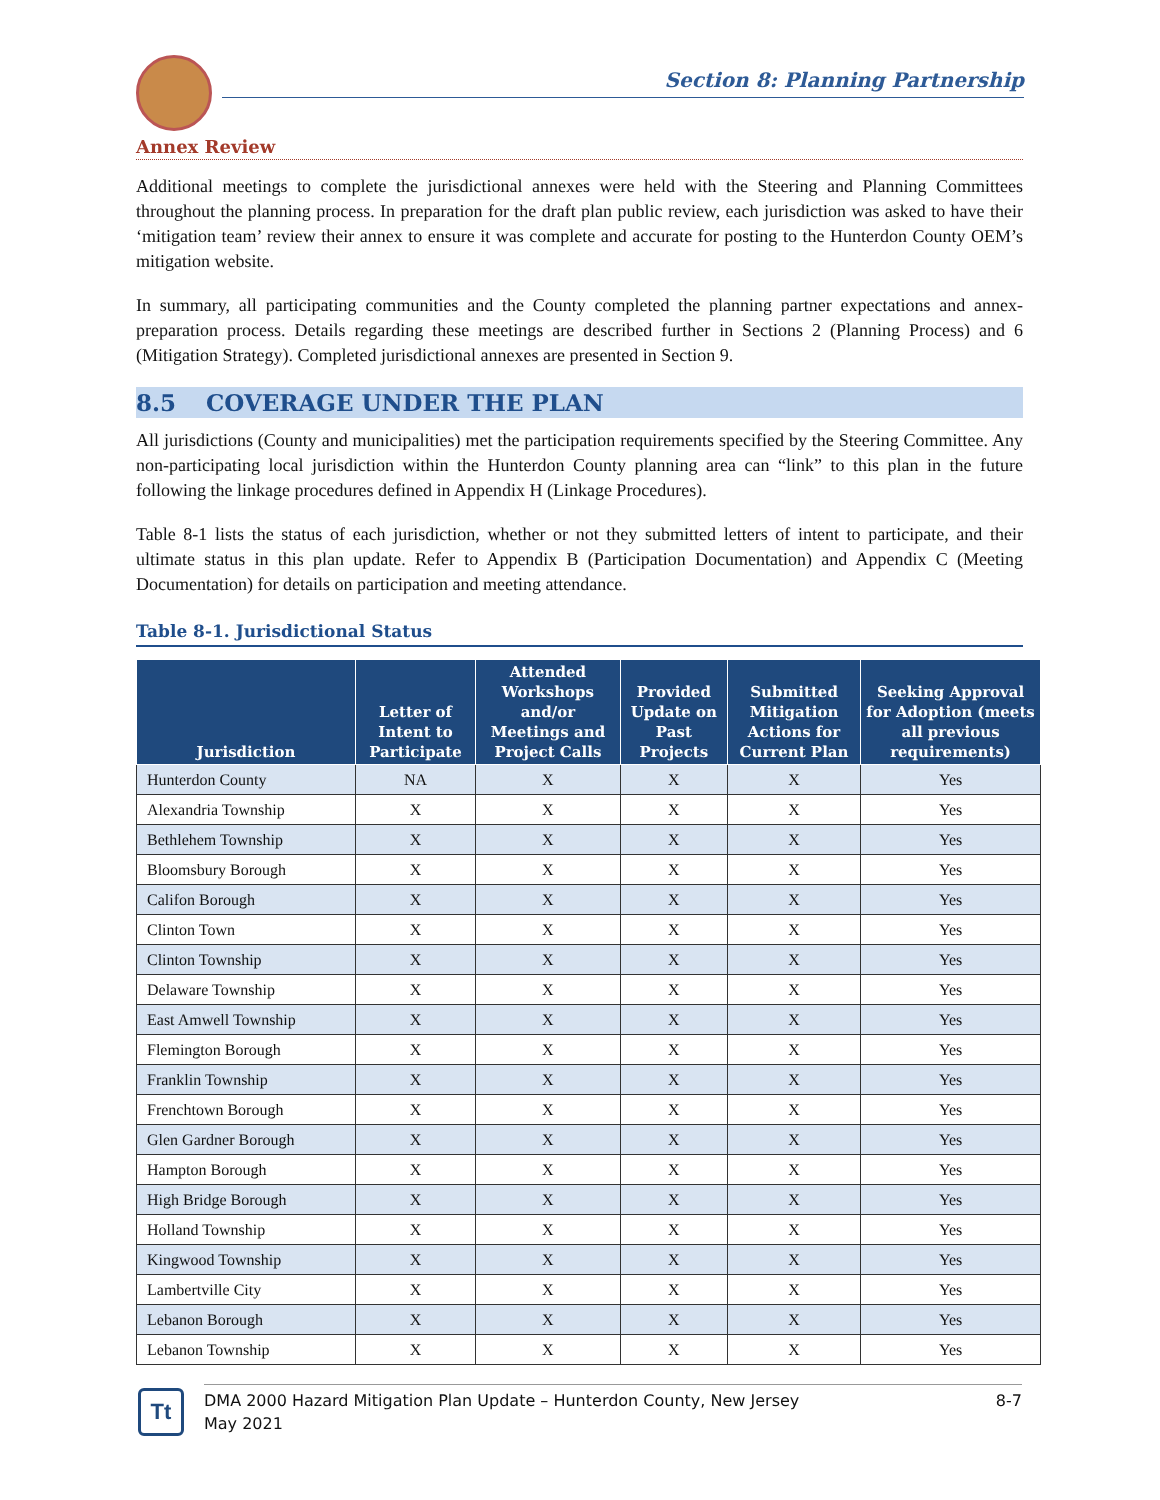Section 8: Planning Partnership
Annex Review
Additional meetings to complete the jurisdictional annexes were held with the Steering and Planning Committees throughout the planning process. In preparation for the draft plan public review, each jurisdiction was asked to have their ‘mitigation team’ review their annex to ensure it was complete and accurate for posting to the Hunterdon County OEM’s mitigation website.
In summary, all participating communities and the County completed the planning partner expectations and annex-preparation process. Details regarding these meetings are described further in Sections 2 (Planning Process) and 6 (Mitigation Strategy). Completed jurisdictional annexes are presented in Section 9.
8.5 COVERAGE UNDER THE PLAN
All jurisdictions (County and municipalities) met the participation requirements specified by the Steering Committee. Any non-participating local jurisdiction within the Hunterdon County planning area can “link” to this plan in the future following the linkage procedures defined in Appendix H (Linkage Procedures).
Table 8-1 lists the status of each jurisdiction, whether or not they submitted letters of intent to participate, and their ultimate status in this plan update. Refer to Appendix B (Participation Documentation) and Appendix C (Meeting Documentation) for details on participation and meeting attendance.
Table 8-1. Jurisdictional Status
| Jurisdiction | Letter of Intent to Participate | Attended Workshops and/or Meetings and Project Calls | Provided Update on Past Projects | Submitted Mitigation Actions for Current Plan | Seeking Approval for Adoption (meets all previous requirements) |
| --- | --- | --- | --- | --- | --- |
| Hunterdon County | NA | X | X | X | Yes |
| Alexandria Township | X | X | X | X | Yes |
| Bethlehem Township | X | X | X | X | Yes |
| Bloomsbury Borough | X | X | X | X | Yes |
| Califon Borough | X | X | X | X | Yes |
| Clinton Town | X | X | X | X | Yes |
| Clinton Township | X | X | X | X | Yes |
| Delaware Township | X | X | X | X | Yes |
| East Amwell Township | X | X | X | X | Yes |
| Flemington Borough | X | X | X | X | Yes |
| Franklin Township | X | X | X | X | Yes |
| Frenchtown Borough | X | X | X | X | Yes |
| Glen Gardner Borough | X | X | X | X | Yes |
| Hampton Borough | X | X | X | X | Yes |
| High Bridge Borough | X | X | X | X | Yes |
| Holland Township | X | X | X | X | Yes |
| Kingwood Township | X | X | X | X | Yes |
| Lambertville City | X | X | X | X | Yes |
| Lebanon Borough | X | X | X | X | Yes |
| Lebanon Township | X | X | X | X | Yes |
Tt
DMA 2000 Hazard Mitigation Plan Update – Hunterdon County, New Jersey
May 2021
8-7